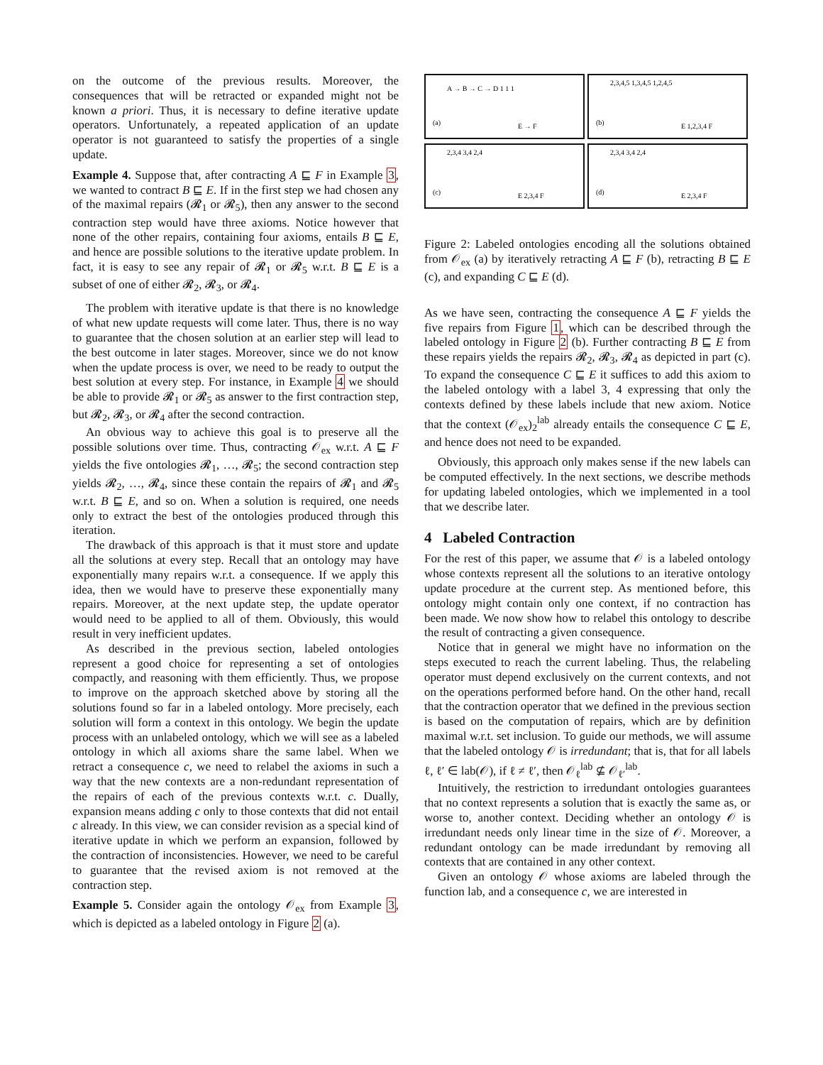on the outcome of the previous results. Moreover, the consequences that will be retracted or expanded might not be known a priori. Thus, it is necessary to define iterative update operators. Unfortunately, a repeated application of an update operator is not guaranteed to satisfy the properties of a single update.
Example 4. Suppose that, after contracting A ⊑ F in Example 3, we wanted to contract B ⊑ E. If in the first step we had chosen any of the maximal repairs (𝓡<sub>1</sub> or 𝓡<sub>5</sub>), then any answer to the second contraction step would have three axioms. Notice however that none of the other repairs, containing four axioms, entails B ⊑ E, and hence are possible solutions to the iterative update problem. In fact, it is easy to see any repair of 𝓡<sub>1</sub> or 𝓡<sub>5</sub> w.r.t. B ⊑ E is a subset of one of either 𝓡<sub>2</sub>, 𝓡<sub>3</sub>, or 𝓡<sub>4</sub>.
The problem with iterative update is that there is no knowledge of what new update requests will come later. Thus, there is no way to guarantee that the chosen solution at an earlier step will lead to the best outcome in later stages. Moreover, since we do not know when the update process is over, we need to be ready to output the best solution at every step. For instance, in Example 4 we should be able to provide 𝓡<sub>1</sub> or 𝓡<sub>5</sub> as answer to the first contraction step, but 𝓡<sub>2</sub>, 𝓡<sub>3</sub>, or 𝓡<sub>4</sub> after the second contraction.
An obvious way to achieve this goal is to preserve all the possible solutions over time. Thus, contracting 𝒪<sub>ex</sub> w.r.t. A ⊑ F yields the five ontologies 𝓡<sub>1</sub>, …, 𝓡<sub>5</sub>; the second contraction step yields 𝓡<sub>2</sub>, …, 𝓡<sub>4</sub>, since these contain the repairs of 𝓡<sub>1</sub> and 𝓡<sub>5</sub> w.r.t. B ⊑ E, and so on. When a solution is required, one needs only to extract the best of the ontologies produced through this iteration.
The drawback of this approach is that it must store and update all the solutions at every step. Recall that an ontology may have exponentially many repairs w.r.t. a consequence. If we apply this idea, then we would have to preserve these exponentially many repairs. Moreover, at the next update step, the update operator would need to be applied to all of them. Obviously, this would result in very inefficient updates.
As described in the previous section, labeled ontologies represent a good choice for representing a set of ontologies compactly, and reasoning with them efficiently. Thus, we propose to improve on the approach sketched above by storing all the solutions found so far in a labeled ontology. More precisely, each solution will form a context in this ontology. We begin the update process with an unlabeled ontology, which we will see as a labeled ontology in which all axioms share the same label. When we retract a consequence c, we need to relabel the axioms in such a way that the new contexts are a non-redundant representation of the repairs of each of the previous contexts w.r.t. c. Dually, expansion means adding c only to those contexts that did not entail c already. In this view, we can consider revision as a special kind of iterative update in which we perform an expansion, followed by the contraction of inconsistencies. However, we need to be careful to guarantee that the revised axiom is not removed at the contraction step.
Example 5. Consider again the ontology 𝒪<sub>ex</sub> from Example 3, which is depicted as a labeled ontology in Figure 2 (a).
(a)
A → B → C → D 1 1 1
E → F
(b)
2,3,4,5 1,3,4,5 1,2,4,5
E 1,2,3,4 F
(c)
2,3,4 3,4 2,4
E 2,3,4 F
(d)
2,3,4 3,4 2,4
E 2,3,4 F
Figure 2: Labeled ontologies encoding all the solutions obtained from 𝒪<sub>ex</sub> (a) by iteratively retracting A ⊑ F (b), retracting B ⊑ E (c), and expanding C ⊑ E (d).
As we have seen, contracting the consequence A ⊑ F yields the five repairs from Figure 1, which can be described through the labeled ontology in Figure 2 (b). Further contracting B ⊑ E from these repairs yields the repairs 𝓡<sub>2</sub>, 𝓡<sub>3</sub>, 𝓡<sub>4</sub> as depicted in part (c). To expand the consequence C ⊑ E it suffices to add this axiom to the labeled ontology with a label 3, 4 expressing that only the contexts defined by these labels include that new axiom. Notice that the context (𝒪<sub>ex</sub>)<sub>2</sub><sup>lab</sup> already entails the consequence C ⊑ E, and hence does not need to be expanded.
Obviously, this approach only makes sense if the new labels can be computed effectively. In the next sections, we describe methods for updating labeled ontologies, which we implemented in a tool that we describe later.
4 Labeled Contraction
For the rest of this paper, we assume that 𝒪 is a labeled ontology whose contexts represent all the solutions to an iterative ontology update procedure at the current step. As mentioned before, this ontology might contain only one context, if no contraction has been made. We now show how to relabel this ontology to describe the result of contracting a given consequence.
Notice that in general we might have no information on the steps executed to reach the current labeling. Thus, the relabeling operator must depend exclusively on the current contexts, and not on the operations performed before hand. On the other hand, recall that the contraction operator that we defined in the previous section is based on the computation of repairs, which are by definition maximal w.r.t. set inclusion. To guide our methods, we will assume that the labeled ontology 𝒪 is irredundant; that is, that for all labels ℓ, ℓ′ ∈ lab(𝒪), if ℓ ≠ ℓ′, then 𝒪<sub>ℓ</sub><sup>lab</sup> ⊈ 𝒪<sub>ℓ′</sub><sup>lab</sup>.
Intuitively, the restriction to irredundant ontologies guarantees that no context represents a solution that is exactly the same as, or worse to, another context. Deciding whether an ontology 𝒪 is irredundant needs only linear time in the size of 𝒪. Moreover, a redundant ontology can be made irredundant by removing all contexts that are contained in any other context.
Given an ontology 𝒪 whose axioms are labeled through the function lab, and a consequence c, we are interested in